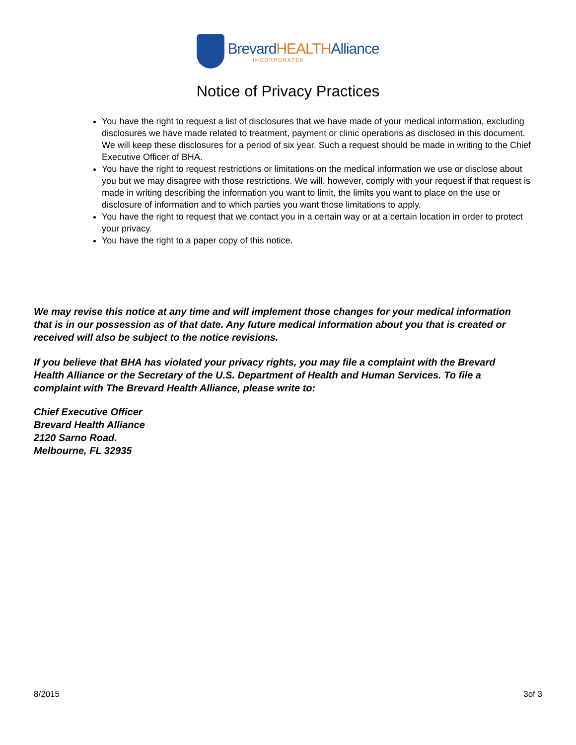BrevardHEALTHAlliance INCORPORATED
Notice of Privacy Practices
You have the right to request a list of disclosures that we have made of your medical information, excluding disclosures we have made related to treatment, payment or clinic operations as disclosed in this document. We will keep these disclosures for a period of six year. Such a request should be made in writing to the Chief Executive Officer of BHA.
You have the right to request restrictions or limitations on the medical information we use or disclose about you but we may disagree with those restrictions. We will, however, comply with your request if that request is made in writing describing the information you want to limit, the limits you want to place on the use or disclosure of information and to which parties you want those limitations to apply.
You have the right to request that we contact you in a certain way or at a certain location in order to protect your privacy.
You have the right to a paper copy of this notice.
We may revise this notice at any time and will implement those changes for your medical information that is in our possession as of that date. Any future medical information about you that is created or received will also be subject to the notice revisions.
If you believe that BHA has violated your privacy rights, you may file a complaint with the Brevard Health Alliance or the Secretary of the U.S. Department of Health and Human Services. To file a complaint with The Brevard Health Alliance, please write to:
Chief Executive Officer
Brevard Health Alliance
2120 Sarno Road.
Melbourne, FL 32935
8/2015 3of 3